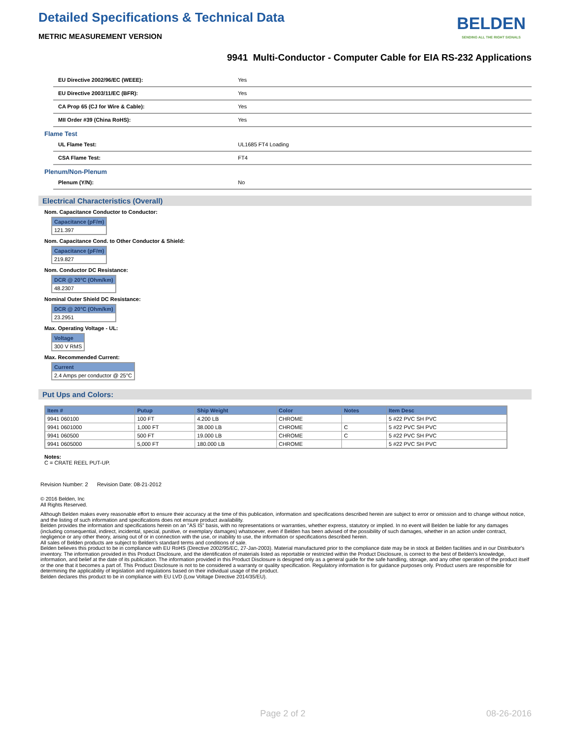Detailed Specifications & Technical Data
METRIC MEASUREMENT VERSION
BELDEN
SENDING ALL THE RIGHT SIGNALS
9941 Multi-Conductor - Computer Cable for EIA RS-232 Applications
EU Directive 2002/96/EC (WEEE): Yes
EU Directive 2003/11/EC (BFR): Yes
CA Prop 65 (CJ for Wire & Cable): Yes
MII Order #39 (China RoHS): Yes
Flame Test
UL Flame Test: UL1685 FT4 Loading
CSA Flame Test: FT4
Plenum/Non-Plenum
Plenum (Y/N): No
Electrical Characteristics (Overall)
Nom. Capacitance Conductor to Conductor:
| Capacitance (pF/m) |
| --- |
| 121.397 |
Nom. Capacitance Cond. to Other Conductor & Shield:
| Capacitance (pF/m) |
| --- |
| 219.827 |
Nom. Conductor DC Resistance:
| DCR @ 20°C (Ohm/km) |
| --- |
| 48.2307 |
Nominal Outer Shield DC Resistance:
| DCR @ 20°C (Ohm/km) |
| --- |
| 23.2951 |
Max. Operating Voltage - UL:
| Voltage |
| --- |
| 300 V RMS |
Max. Recommended Current:
| Current |
| --- |
| 2.4 Amps per conductor @ 25°C |
Put Ups and Colors:
| Item # | Putup | Ship Weight | Color | Notes | Item Desc |
| --- | --- | --- | --- | --- | --- |
| 9941 060100 | 100 FT | 4.200 LB | CHROME | | 5 #22 PVC SH PVC |
| 9941 0601000 | 1,000 FT | 38.000 LB | CHROME | C | 5 #22 PVC SH PVC |
| 9941 060500 | 500 FT | 19.000 LB | CHROME | C | 5 #22 PVC SH PVC |
| 9941 0605000 | 5,000 FT | 180.000 LB | CHROME | | 5 #22 PVC SH PVC |
Notes:
C = CRATE REEL PUT-UP.
Revision Number: 2 Revision Date: 08-21-2012
© 2016 Belden, Inc
All Rights Reserved.
Although Belden makes every reasonable effort to ensure their accuracy at the time of this publication, information and specifications described herein are subject to error or omission and to change without notice, and the listing of such information and specifications does not ensure product availability.
Belden provides the information and specifications herein on an "AS IS" basis, with no representations or warranties, whether express, statutory or implied. In no event will Belden be liable for any damages (including consequential, indirect, incidental, special, punitive, or exemplary damages) whatsoever, even if Belden has been advised of the possibility of such damages, whether in an action under contract, negligence or any other theory, arising out of or in connection with the use, or inability to use, the information or specifications described herein.
All sales of Belden products are subject to Belden's standard terms and conditions of sale.
Belden believes this product to be in compliance with EU RoHS (Directive 2002/95/EC, 27-Jan-2003). Material manufactured prior to the compliance date may be in stock at Belden facilities and in our Distributor's inventory. The information provided in this Product Disclosure, and the identification of materials listed as reportable or restricted within the Product Disclosure, is correct to the best of Belden's knowledge, information, and belief at the date of its publication. The information provided in this Product Disclosure is designed only as a general guide for the safe handling, storage, and any other operation of the product itself or the one that it becomes a part of. This Product Disclosure is not to be considered a warranty or quality specification. Regulatory information is for guidance purposes only. Product users are responsible for determining the applicability of legislation and regulations based on their individual usage of the product.
Belden declares this product to be in compliance with EU LVD (Low Voltage Directive 2014/35/EU).
Page 2 of 2 08-26-2016